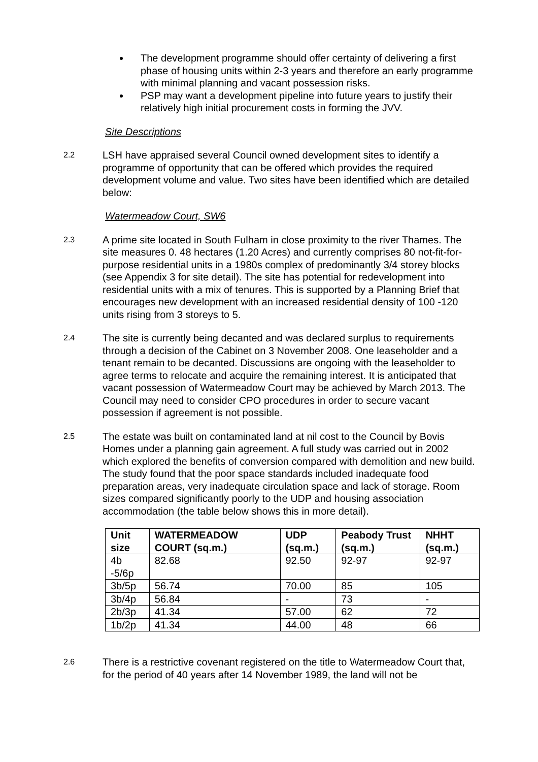The development programme should offer certainty of delivering a first phase of housing units within 2-3 years and therefore an early programme with minimal planning and vacant possession risks.
PSP may want a development pipeline into future years to justify their relatively high initial procurement costs in forming the JVV.
Site Descriptions
2.2
LSH have appraised several Council owned development sites to identify a programme of opportunity that can be offered which provides the required development volume and value. Two sites have been identified which are detailed below:
Watermeadow Court, SW6
2.3
A prime site located in South Fulham in close proximity to the river Thames. The site measures 0. 48 hectares (1.20 Acres) and currently comprises 80 not-fit-for-purpose residential units in a 1980s complex of predominantly 3/4 storey blocks (see Appendix 3 for site detail). The site has potential for redevelopment into residential units with a mix of tenures. This is supported by a Planning Brief that encourages new development with an increased residential density of 100 -120 units rising from 3 storeys to 5.
2.4
The site is currently being decanted and was declared surplus to requirements through a decision of the Cabinet on 3 November 2008. One leaseholder and a tenant remain to be decanted. Discussions are ongoing with the leaseholder to agree terms to relocate and acquire the remaining interest. It is anticipated that vacant possession of Watermeadow Court may be achieved by March 2013. The Council may need to consider CPO procedures in order to secure vacant possession if agreement is not possible.
2.5
The estate was built on contaminated land at nil cost to the Council by Bovis Homes under a planning gain agreement. A full study was carried out in 2002 which explored the benefits of conversion compared with demolition and new build. The study found that the poor space standards included inadequate food preparation areas, very inadequate circulation space and lack of storage. Room sizes compared significantly poorly to the UDP and housing association accommodation (the table below shows this in more detail).
| Unit size | WATERMEADOW COURT (sq.m.) | UDP (sq.m.) | Peabody Trust (sq.m.) | NHHT (sq.m.) |
| --- | --- | --- | --- | --- |
| 4b -5/6p | 82.68 | 92.50 | 92-97 | 92-97 |
| 3b/5p | 56.74 | 70.00 | 85 | 105 |
| 3b/4p | 56.84 | - | 73 | - |
| 2b/3p | 41.34 | 57.00 | 62 | 72 |
| 1b/2p | 41.34 | 44.00 | 48 | 66 |
2.6
There is a restrictive covenant registered on the title to Watermeadow Court that, for the period of 40 years after 14 November 1989, the land will not be